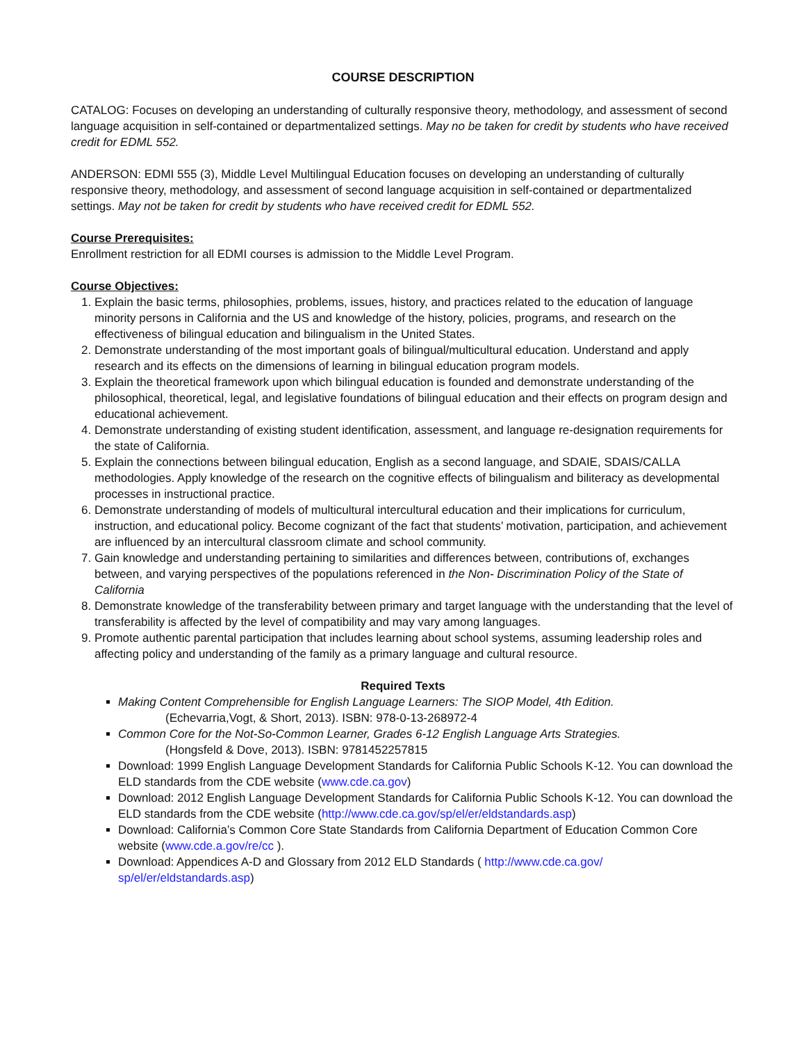COURSE DESCRIPTION
CATALOG: Focuses on developing an understanding of culturally responsive theory, methodology, and assessment of second language acquisition in self-contained or departmentalized settings. May no be taken for credit by students who have received credit for EDML 552.
ANDERSON: EDMI 555 (3), Middle Level Multilingual Education focuses on developing an understanding of culturally responsive theory, methodology, and assessment of second language acquisition in self-contained or departmentalized settings. May not be taken for credit by students who have received credit for EDML 552.
Course Prerequisites:
Enrollment restriction for all EDMI courses is admission to the Middle Level Program.
Course Objectives:
1. Explain the basic terms, philosophies, problems, issues, history, and practices related to the education of language minority persons in California and the US and knowledge of the history, policies, programs, and research on the effectiveness of bilingual education and bilingualism in the United States.
2. Demonstrate understanding of the most important goals of bilingual/multicultural education. Understand and apply research and its effects on the dimensions of learning in bilingual education program models.
3. Explain the theoretical framework upon which bilingual education is founded and demonstrate understanding of the philosophical, theoretical, legal, and legislative foundations of bilingual education and their effects on program design and educational achievement.
4. Demonstrate understanding of existing student identification, assessment, and language re-designation requirements for the state of California.
5. Explain the connections between bilingual education, English as a second language, and SDAIE, SDAIS/CALLA methodologies. Apply knowledge of the research on the cognitive effects of bilingualism and biliteracy as developmental processes in instructional practice.
6. Demonstrate understanding of models of multicultural intercultural education and their implications for curriculum, instruction, and educational policy. Become cognizant of the fact that students’ motivation, participation, and achievement are influenced by an intercultural classroom climate and school community.
7. Gain knowledge and understanding pertaining to similarities and differences between, contributions of, exchanges between, and varying perspectives of the populations referenced in the Non- Discrimination Policy of the State of California
8. Demonstrate knowledge of the transferability between primary and target language with the understanding that the level of transferability is affected by the level of compatibility and may vary among languages.
9. Promote authentic parental participation that includes learning about school systems, assuming leadership roles and affecting policy and understanding of the family as a primary language and cultural resource.
Required Texts
Making Content Comprehensible for English Language Learners: The SIOP Model, 4th Edition.
(Echevarria,Vogt, & Short, 2013). ISBN: 978-0-13-268972-4
Common Core for the Not-So-Common Learner, Grades 6-12 English Language Arts Strategies.
(Hongsfeld & Dove, 2013). ISBN: 9781452257815
Download: 1999 English Language Development Standards for California Public Schools K-12. You can download the ELD standards from the CDE website (www.cde.ca.gov)
Download: 2012 English Language Development Standards for California Public Schools K-12. You can download the ELD standards from the CDE website (http://www.cde.ca.gov/sp/el/er/eldstandards.asp)
Download: California’s Common Core State Standards from California Department of Education Common Core website (www.cde.a.gov/re/cc ).
Download: Appendices A-D and Glossary from 2012 ELD Standards ( http://www.cde.ca.gov/ sp/el/er/eldstandards.asp)